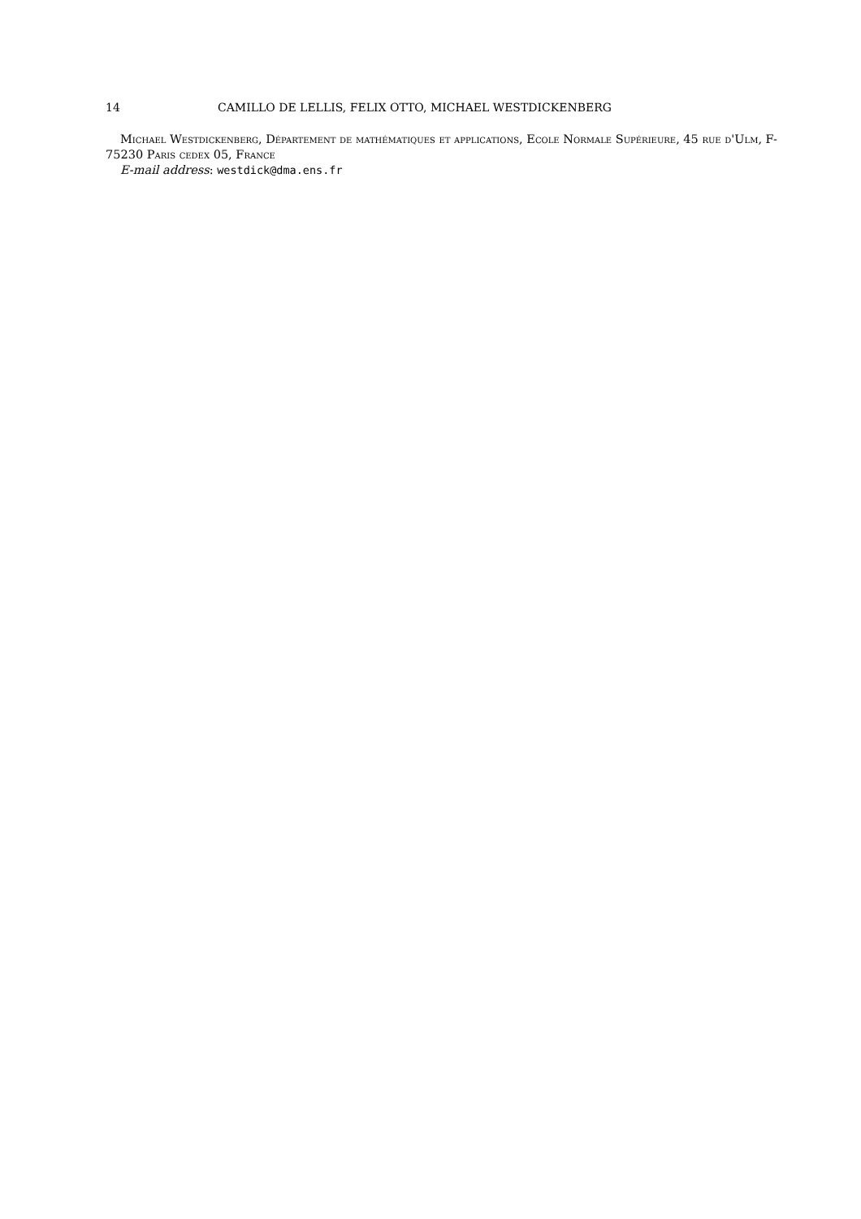14 CAMILLO DE LELLIS, FELIX OTTO, MICHAEL WESTDICKENBERG
Michael Westdickenberg, Département de mathématiques et applications, Ecole Normale Supérieure, 45 rue d'Ulm, F-75230 Paris cedex 05, France
E-mail address: westdick@dma.ens.fr